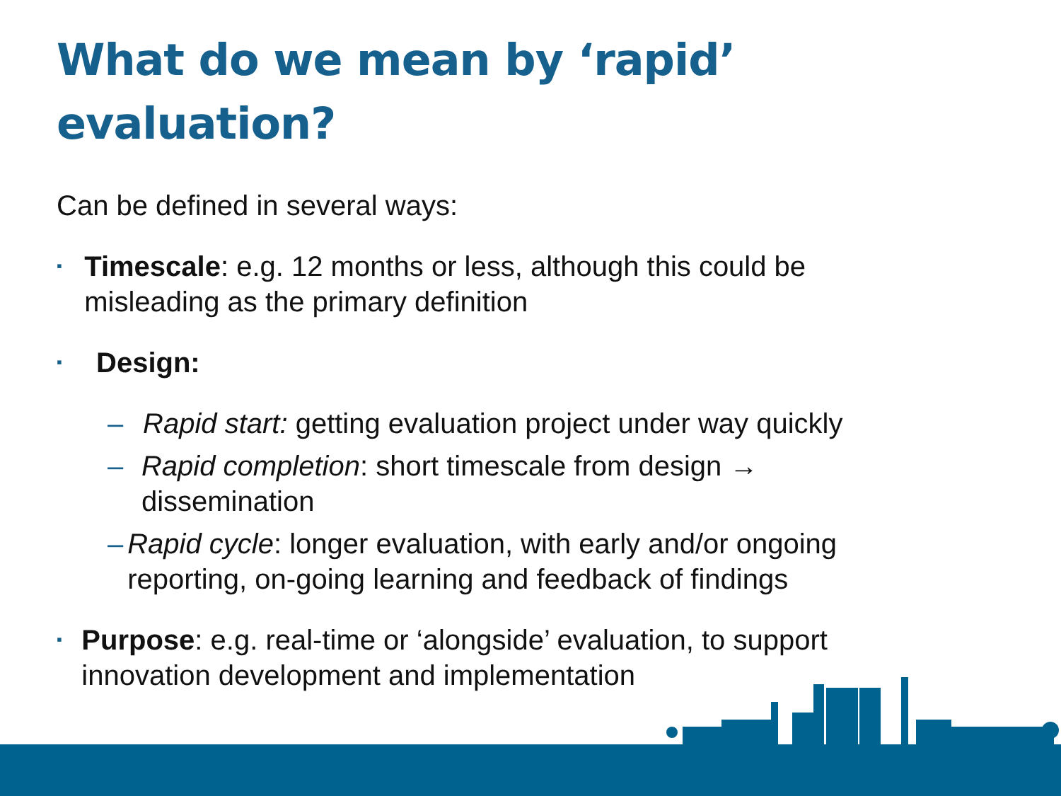What do we mean by ‘rapid’ evaluation?
Can be defined in several ways:
▪ Timescale: e.g. 12 months or less, although this could be misleading as the primary definition
▪ Design:
– Rapid start: getting evaluation project under way quickly
– Rapid completion: short timescale from design → dissemination
– Rapid cycle: longer evaluation, with early and/or ongoing reporting, on-going learning and feedback of findings
▪ Purpose: e.g. real-time or ‘alongside’ evaluation, to support innovation development and implementation